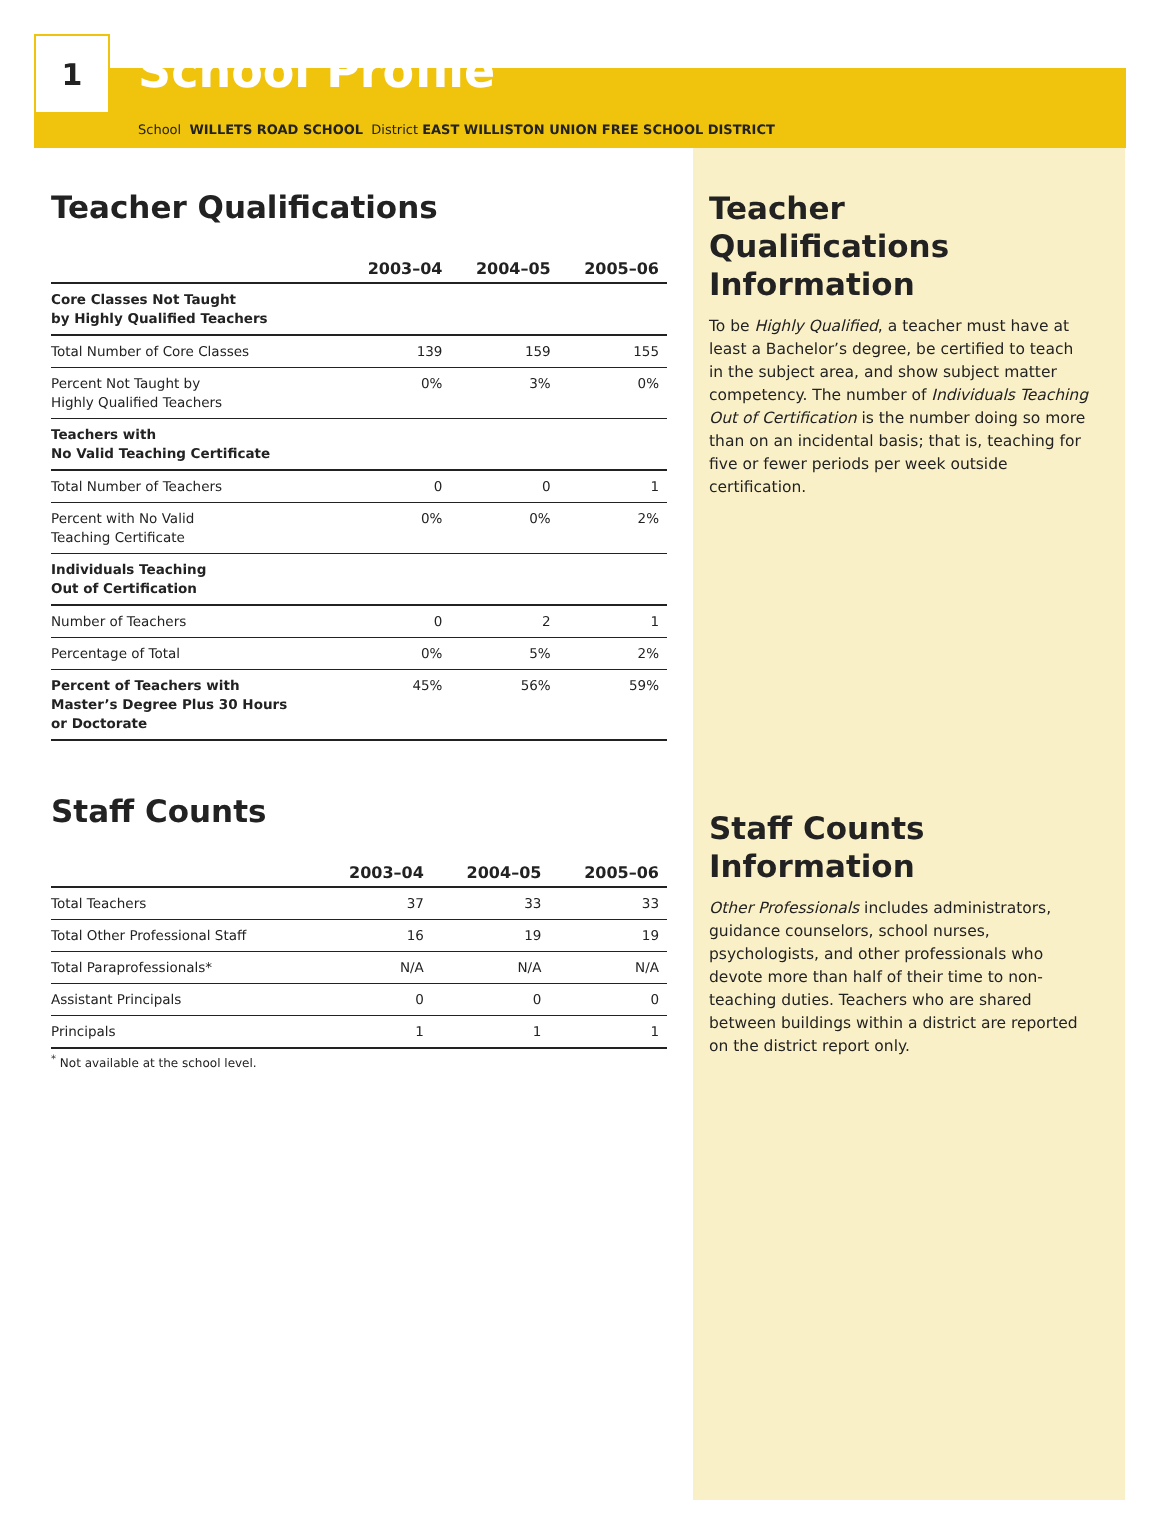1
School Profile
School WILLETS ROAD SCHOOL District EAST WILLISTON UNION FREE SCHOOL DISTRICT
Teacher Qualifications
| | 2003–04 | 2004–05 | 2005–06 |
| --- | --- | --- | --- |
| Core Classes Not Taught by Highly Qualified Teachers | | | |
| Total Number of Core Classes | 139 | 159 | 155 |
| Percent Not Taught by Highly Qualified Teachers | 0% | 3% | 0% |
| Teachers with No Valid Teaching Certificate | | | |
| Total Number of Teachers | 0 | 0 | 1 |
| Percent with No Valid Teaching Certificate | 0% | 0% | 2% |
| Individuals Teaching Out of Certification | | | |
| Number of Teachers | 0 | 2 | 1 |
| Percentage of Total | 0% | 5% | 2% |
| Percent of Teachers with Master’s Degree Plus 30 Hours or Doctorate | 45% | 56% | 59% |
Staff Counts
| | 2003–04 | 2004–05 | 2005–06 |
| --- | --- | --- | --- |
| Total Teachers | 37 | 33 | 33 |
| Total Other Professional Staff | 16 | 19 | 19 |
| Total Paraprofessionals* | N/A | N/A | N/A |
| Assistant Principals | 0 | 0 | 0 |
| Principals | 1 | 1 | 1 |
<sup>*</sup> Not available at the school level.
Teacher Qualifications Information
To be Highly Qualified, a teacher must have at least a Bachelor’s degree, be certified to teach in the subject area, and show subject matter competency. The number of Individuals Teaching Out of Certification is the number doing so more than on an incidental basis; that is, teaching for five or fewer periods per week outside certification.
Staff Counts Information
Other Professionals includes administrators, guidance counselors, school nurses, psychologists, and other professionals who devote more than half of their time to non-teaching duties. Teachers who are shared between buildings within a district are reported on the district report only.